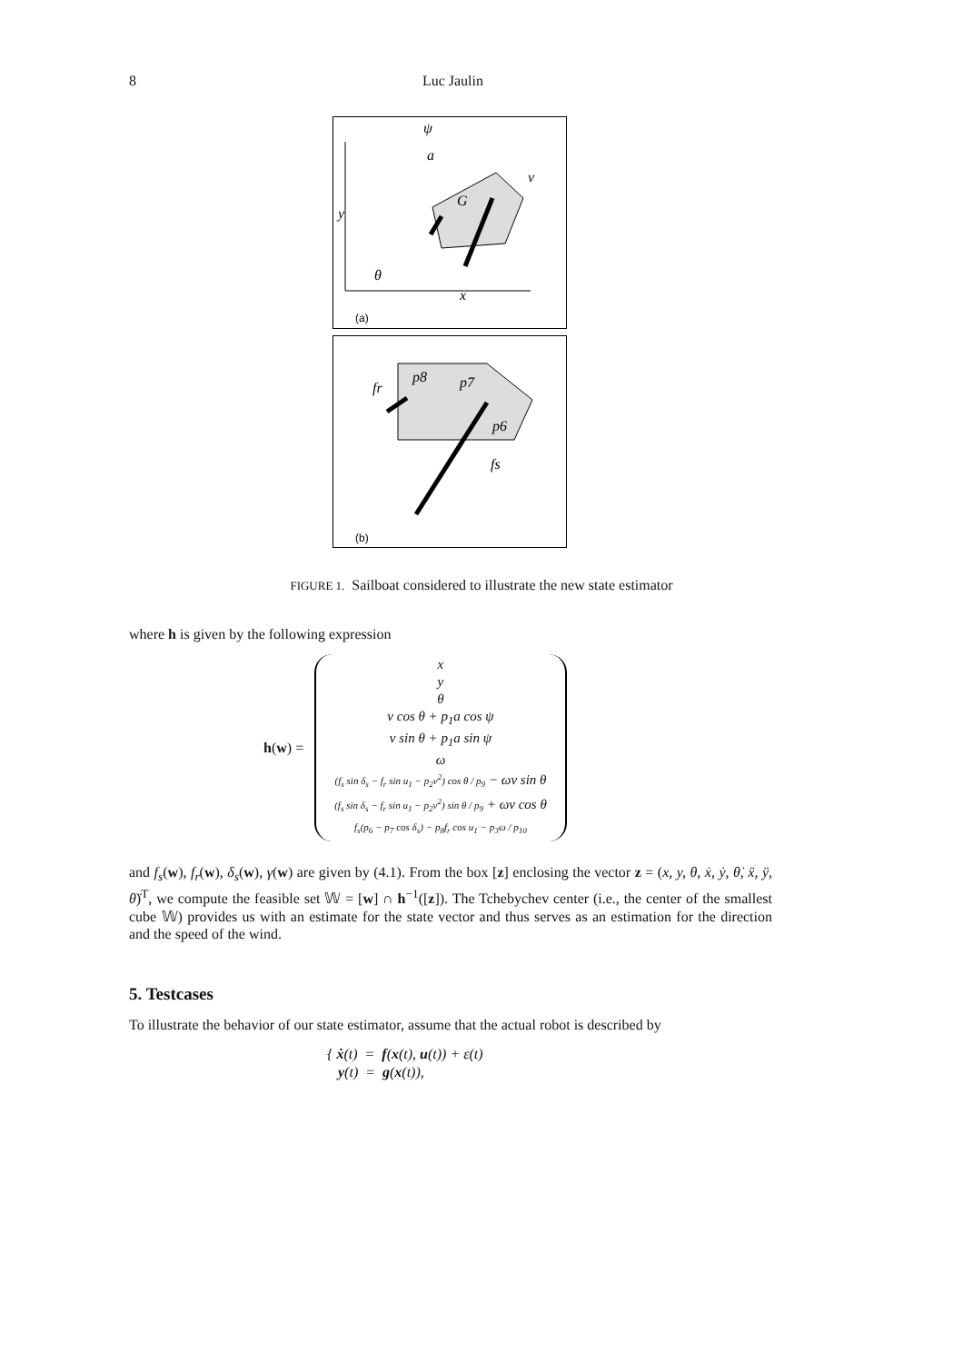8 Luc Jaulin
y
x
θ
G
v
ψ
a
(a)
p8
p7
p6
fs
fr
(b)
FIGURE 1. Sailboat considered to illustrate the new state estimator
where h is given by the following expression
h(w) =
x
y
θ
v cos θ + p<sub>1</sub>a cos ψ
v sin θ + p<sub>1</sub>a sin ψ
ω
(f<sub>s</sub> sin δ<sub>s</sub> − f<sub>r</sub> sin u<sub>1</sub> − p<sub>2</sub>v<sup>2</sup>) cos θ / p<sub>9</sub> − ωv sin θ
(f<sub>s</sub> sin δ<sub>s</sub> − f<sub>r</sub> sin u<sub>1</sub> − p<sub>2</sub>v<sup>2</sup>) sin θ / p<sub>9</sub> + ωv cos θ
f<sub>s</sub>(p<sub>6</sub> − p<sub>7</sub> cos δ<sub>s</sub>) − p<sub>8</sub>f<sub>r</sub> cos u<sub>1</sub> − p<sub>3</sub>ω / p<sub>10</sub>
and f<sub>s</sub>(w), f<sub>r</sub>(w), δ<sub>s</sub>(w), γ(w) are given by (4.1). From the box [z] enclosing the vector z = (x, y, θ, ẋ, ẏ, θ̇, ẍ, ÿ, θ̈)<sup>T</sup>, we compute the feasible set 𝕎 = [w] ∩ h<sup>−1</sup>([z]). The Tchebychev center (i.e., the center of the smallest cube 𝕎) provides us with an estimate for the state vector and thus serves as an estimation for the direction and the speed of the wind.
5. Testcases
To illustrate the behavior of our state estimator, assume that the actual robot is described by
{ ẋ(t) = f(x(t), u(t)) + ε(t)
y(t) = g(x(t)),